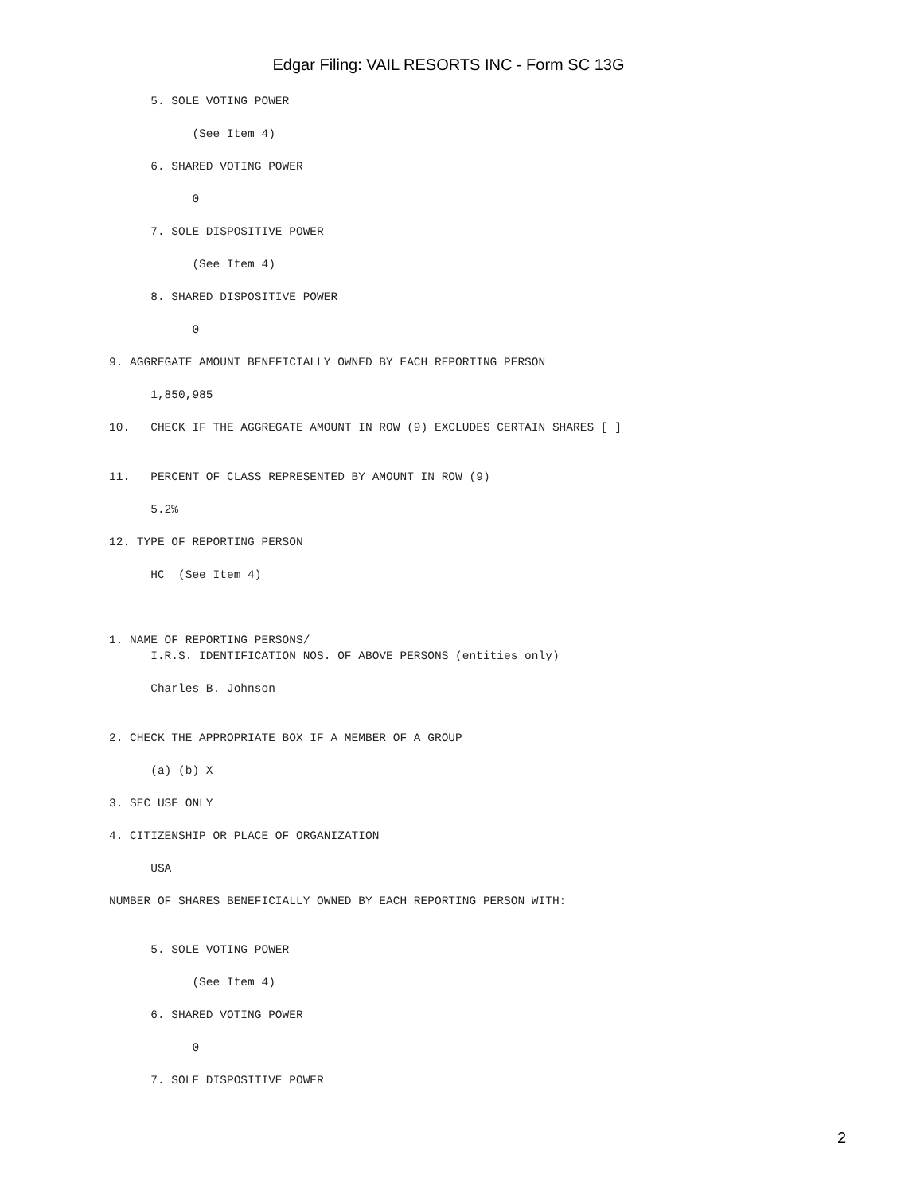Edgar Filing: VAIL RESORTS INC - Form SC 13G
      5. SOLE VOTING POWER

            (See Item 4)

      6. SHARED VOTING POWER

            0

      7. SOLE DISPOSITIVE POWER

            (See Item 4)

      8. SHARED DISPOSITIVE POWER

            0

9. AGGREGATE AMOUNT BENEFICIALLY OWNED BY EACH REPORTING PERSON

      1,850,985

10.   CHECK IF THE AGGREGATE AMOUNT IN ROW (9) EXCLUDES CERTAIN SHARES [ ]


11.   PERCENT OF CLASS REPRESENTED BY AMOUNT IN ROW (9)

      5.2%

12. TYPE OF REPORTING PERSON

      HC  (See Item 4)



1. NAME OF REPORTING PERSONS/
      I.R.S. IDENTIFICATION NOS. OF ABOVE PERSONS (entities only)

      Charles B. Johnson


2. CHECK THE APPROPRIATE BOX IF A MEMBER OF A GROUP

      (a) (b) X

3. SEC USE ONLY

4. CITIZENSHIP OR PLACE OF ORGANIZATION

      USA

NUMBER OF SHARES BENEFICIALLY OWNED BY EACH REPORTING PERSON WITH:


      5. SOLE VOTING POWER

            (See Item 4)

      6. SHARED VOTING POWER

            0

      7. SOLE DISPOSITIVE POWER
2